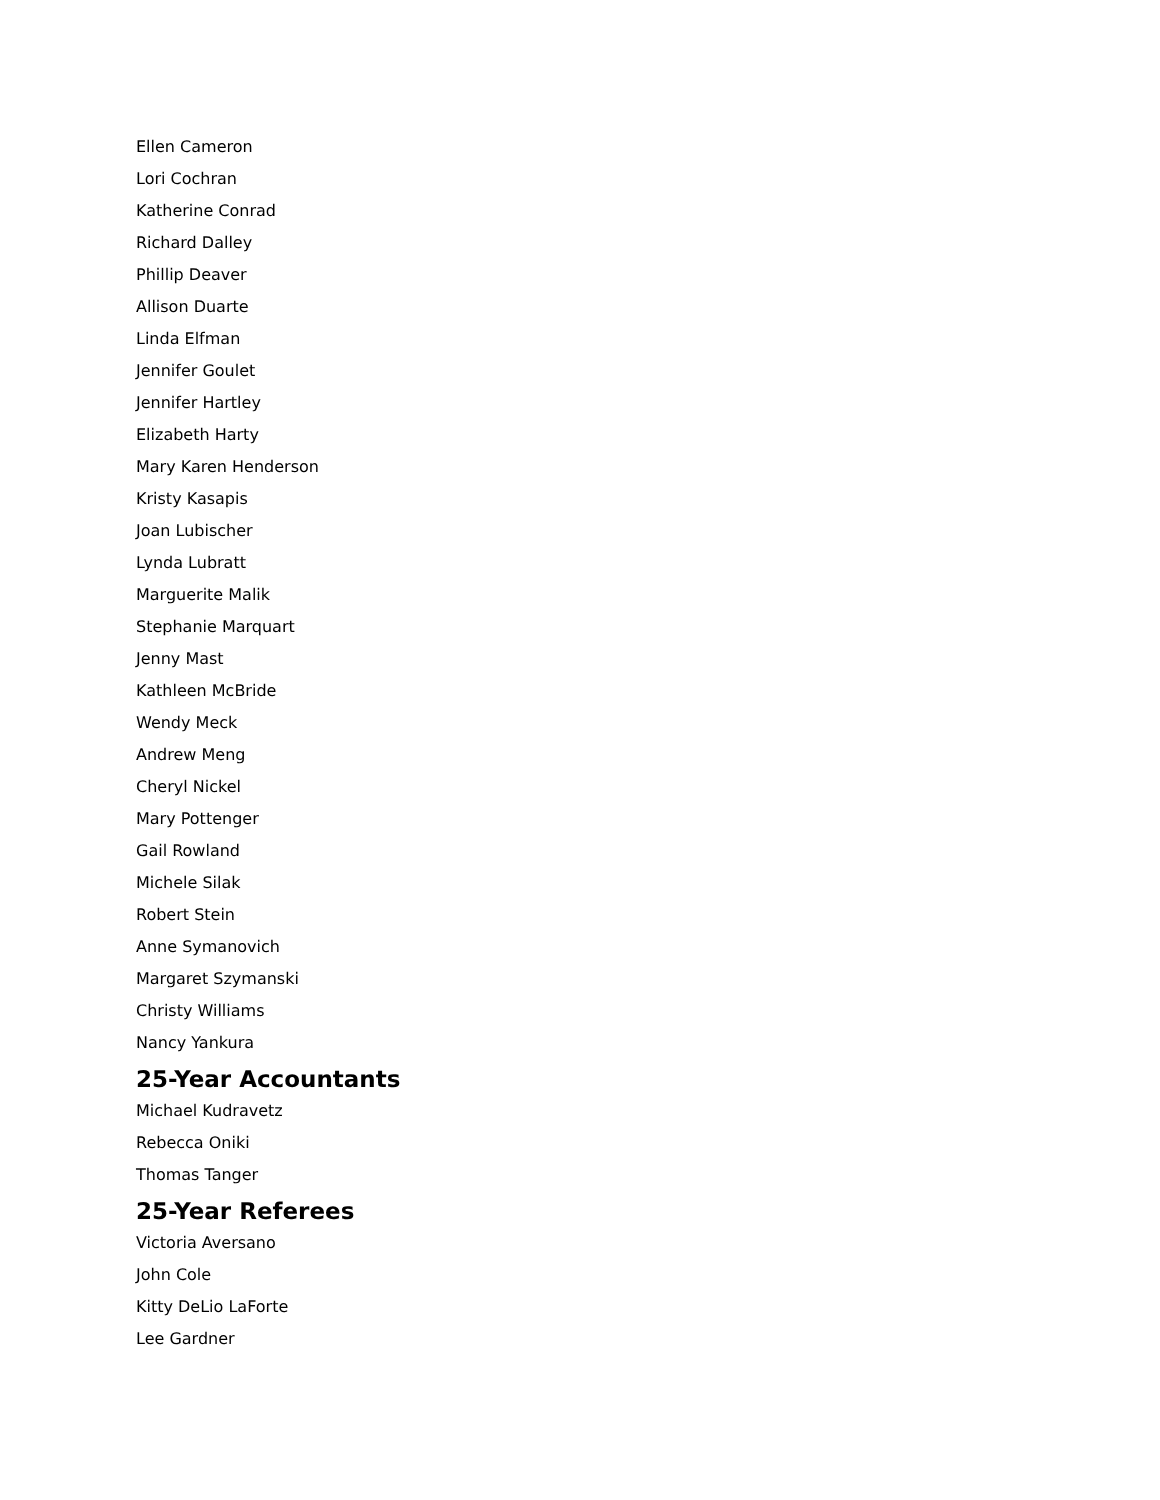Ellen Cameron
Lori Cochran
Katherine Conrad
Richard Dalley
Phillip Deaver
Allison Duarte
Linda Elfman
Jennifer Goulet
Jennifer Hartley
Elizabeth Harty
Mary Karen Henderson
Kristy Kasapis
Joan Lubischer
Lynda Lubratt
Marguerite Malik
Stephanie Marquart
Jenny Mast
Kathleen McBride
Wendy Meck
Andrew Meng
Cheryl Nickel
Mary Pottenger
Gail Rowland
Michele Silak
Robert Stein
Anne Symanovich
Margaret Szymanski
Christy Williams
Nancy Yankura
25-Year Accountants
Michael Kudravetz
Rebecca Oniki
Thomas Tanger
25-Year Referees
Victoria Aversano
John Cole
Kitty DeLio LaForte
Lee Gardner